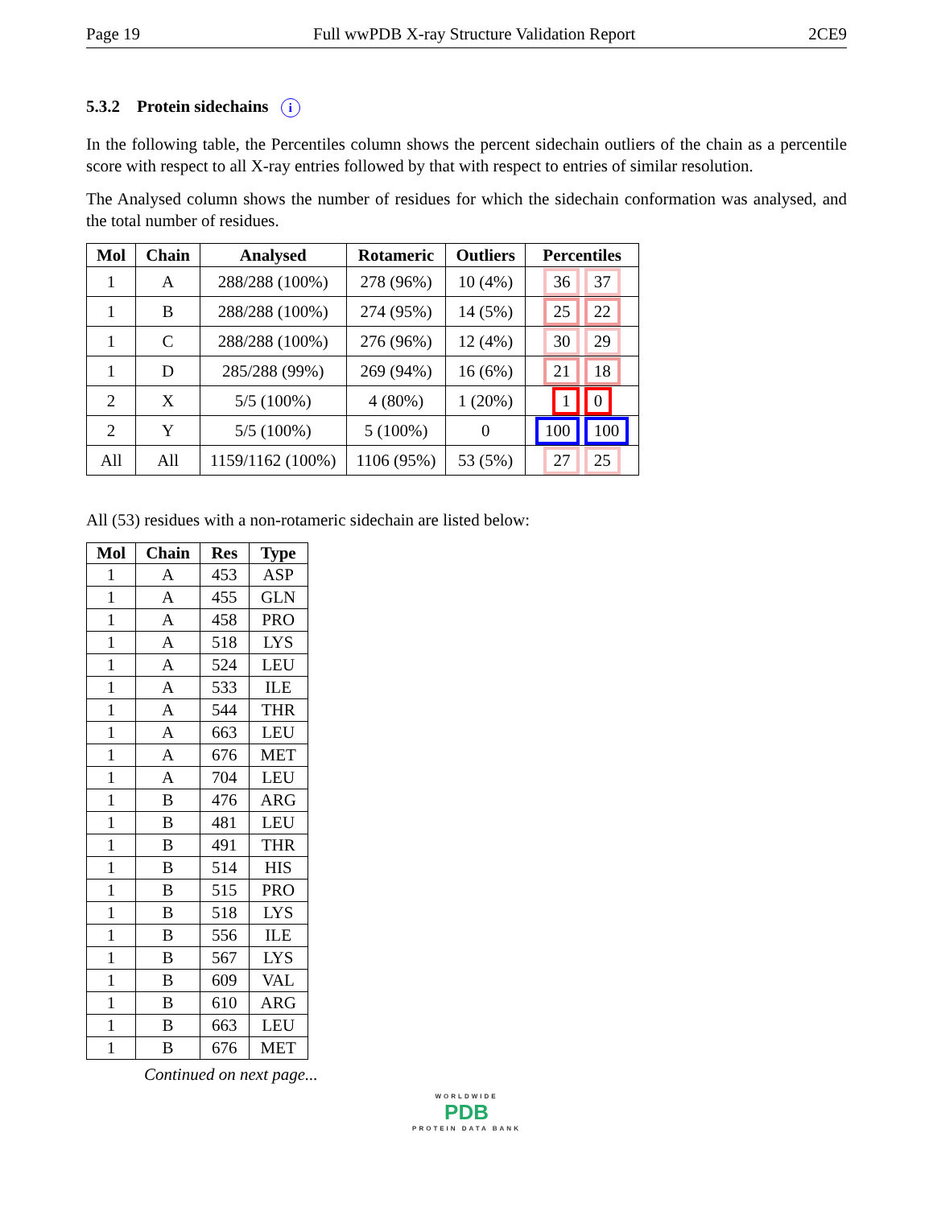Page 19 Full wwPDB X-ray Structure Validation Report 2CE9
5.3.2 Protein sidechains i
In the following table, the Percentiles column shows the percent sidechain outliers of the chain as a percentile score with respect to all X-ray entries followed by that with respect to entries of similar resolution.
The Analysed column shows the number of residues for which the sidechain conformation was analysed, and the total number of residues.
| Mol | Chain | Analysed | Rotameric | Outliers | Percentiles |
| --- | --- | --- | --- | --- | --- |
| 1 | A | 288/288 (100%) | 278 (96%) | 10 (4%) | 36 37 |
| 1 | B | 288/288 (100%) | 274 (95%) | 14 (5%) | 25 22 |
| 1 | C | 288/288 (100%) | 276 (96%) | 12 (4%) | 30 29 |
| 1 | D | 285/288 (99%) | 269 (94%) | 16 (6%) | 21 18 |
| 2 | X | 5/5 (100%) | 4 (80%) | 1 (20%) | 1 0 |
| 2 | Y | 5/5 (100%) | 5 (100%) | 0 | 100 100 |
| All | All | 1159/1162 (100%) | 1106 (95%) | 53 (5%) | 27 25 |
All (53) residues with a non-rotameric sidechain are listed below:
| Mol | Chain | Res | Type |
| --- | --- | --- | --- |
| 1 | A | 453 | ASP |
| 1 | A | 455 | GLN |
| 1 | A | 458 | PRO |
| 1 | A | 518 | LYS |
| 1 | A | 524 | LEU |
| 1 | A | 533 | ILE |
| 1 | A | 544 | THR |
| 1 | A | 663 | LEU |
| 1 | A | 676 | MET |
| 1 | A | 704 | LEU |
| 1 | B | 476 | ARG |
| 1 | B | 481 | LEU |
| 1 | B | 491 | THR |
| 1 | B | 514 | HIS |
| 1 | B | 515 | PRO |
| 1 | B | 518 | LYS |
| 1 | B | 556 | ILE |
| 1 | B | 567 | LYS |
| 1 | B | 609 | VAL |
| 1 | B | 610 | ARG |
| 1 | B | 663 | LEU |
| 1 | B | 676 | MET |
Continued on next page...
WORLDWIDE
PDB
PROTEIN DATA BANK